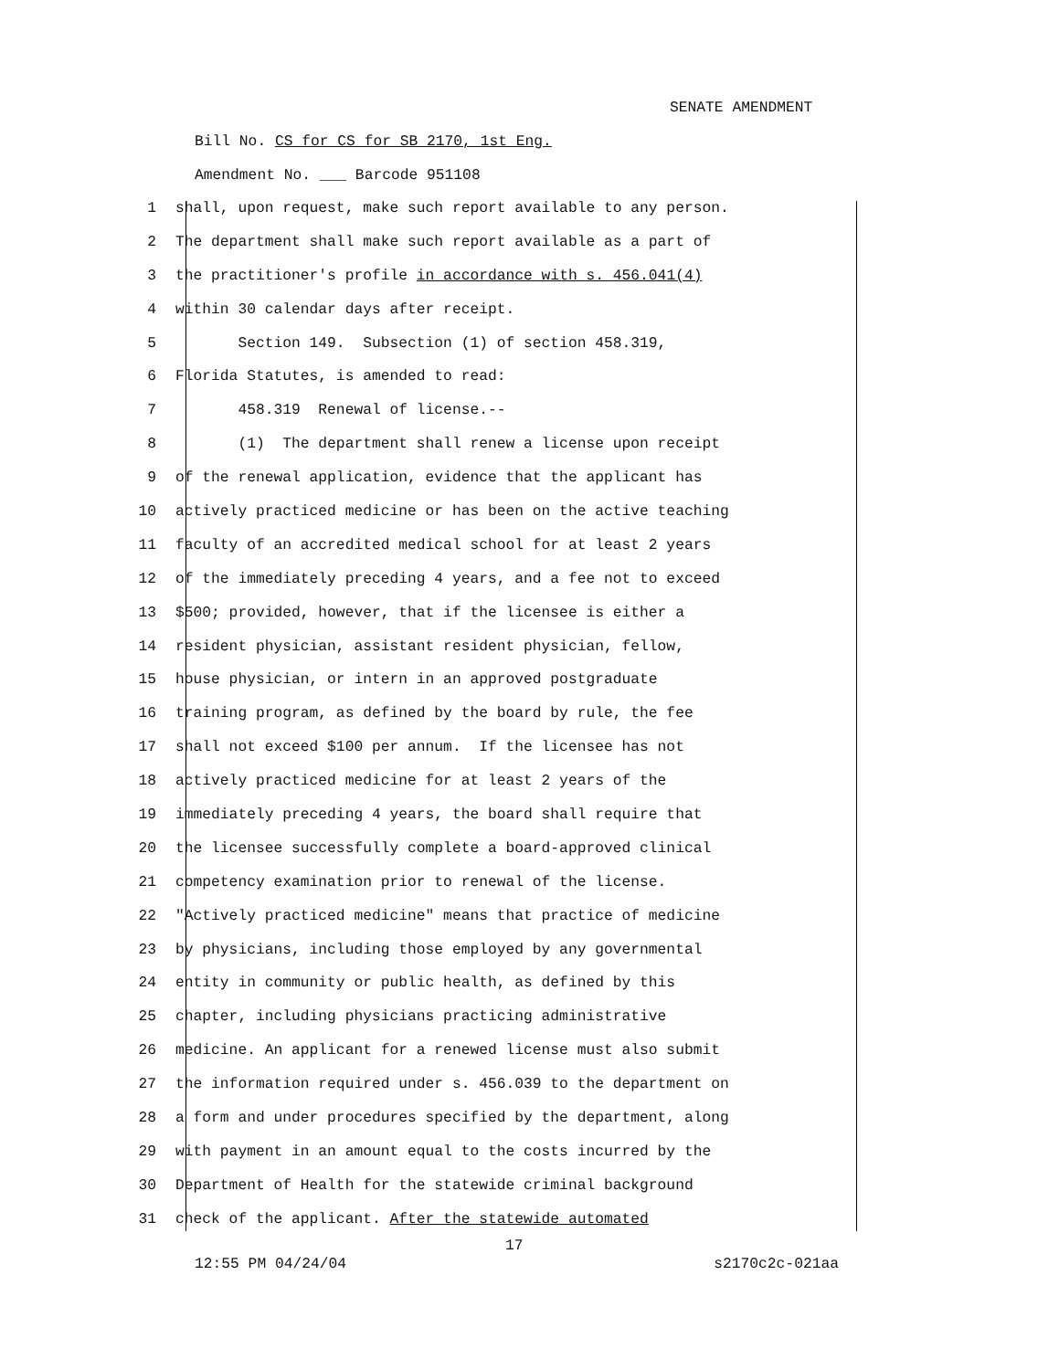SENATE AMENDMENT
Bill No. CS for CS for SB 2170, 1st Eng.
Amendment No. ___ Barcode 951108
1 shall, upon request, make such report available to any person.
2 The department shall make such report available as a part of
3 the practitioner's profile in accordance with s. 456.041(4)
4 within 30 calendar days after receipt.
5 Section 149. Subsection (1) of section 458.319,
6 Florida Statutes, is amended to read:
7 458.319 Renewal of license.--
8 (1) The department shall renew a license upon receipt
9 of the renewal application, evidence that the applicant has
10 actively practiced medicine or has been on the active teaching
11 faculty of an accredited medical school for at least 2 years
12 of the immediately preceding 4 years, and a fee not to exceed
13 $500; provided, however, that if the licensee is either a
14 resident physician, assistant resident physician, fellow,
15 house physician, or intern in an approved postgraduate
16 training program, as defined by the board by rule, the fee
17 shall not exceed $100 per annum. If the licensee has not
18 actively practiced medicine for at least 2 years of the
19 immediately preceding 4 years, the board shall require that
20 the licensee successfully complete a board-approved clinical
21 competency examination prior to renewal of the license.
22 "Actively practiced medicine" means that practice of medicine
23 by physicians, including those employed by any governmental
24 entity in community or public health, as defined by this
25 chapter, including physicians practicing administrative
26 medicine. An applicant for a renewed license must also submit
27 the information required under s. 456.039 to the department on
28 a form and under procedures specified by the department, along
29 with payment in an amount equal to the costs incurred by the
30 Department of Health for the statewide criminal background
31 check of the applicant. After the statewide automated
17
12:55 PM 04/24/04 s2170c2c-021aa